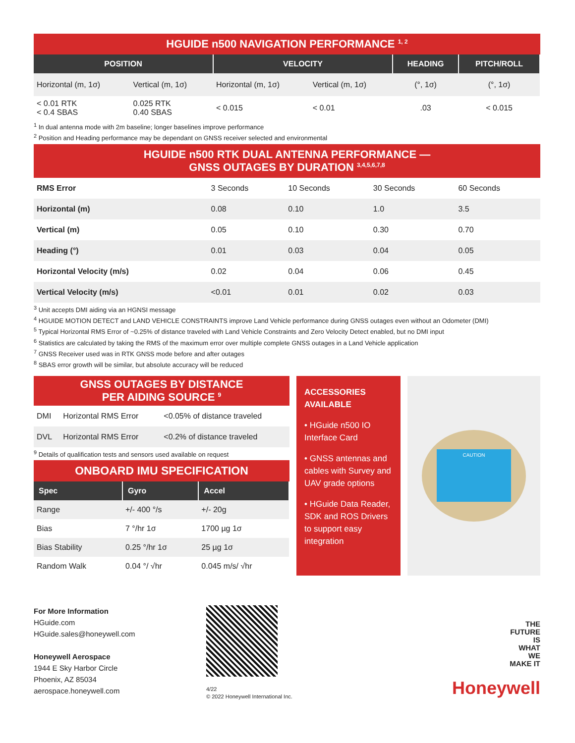HGUIDE n500 NAVIGATION PERFORMANCE <sup>1, 2</sup>
| POSITION | | VELOCITY | | HEADING | PITCH/ROLL |
| --- | --- | --- | --- | --- | --- |
| Horizontal (m, 1σ) | Vertical (m, 1σ) | Horizontal (m, 1σ) | Vertical (m, 1σ) | (°, 1σ) | (°, 1σ) |
| < 0.01 RTK < 0.4 SBAS | 0.025 RTK 0.40 SBAS | < 0.015 | < 0.01 | .03 | < 0.015 |
<sup>1</sup> In dual antenna mode with 2m baseline; longer baselines improve performance
<sup>2</sup> Position and Heading performance may be dependant on GNSS receiver selected and environmental
HGUIDE n500 RTK DUAL ANTENNA PERFORMANCE —
GNSS OUTAGES BY DURATION <sup>3,4,5,6,7,8</sup>
| RMS Error | 3 Seconds | 10 Seconds | 30 Seconds | 60 Seconds |
| Horizontal (m) | 0.08 | 0.10 | 1.0 | 3.5 |
| Vertical (m) | 0.05 | 0.10 | 0.30 | 0.70 |
| Heading (°) | 0.01 | 0.03 | 0.04 | 0.05 |
| Horizontal Velocity (m/s) | 0.02 | 0.04 | 0.06 | 0.45 |
| Vertical Velocity (m/s) | <0.01 | 0.01 | 0.02 | 0.03 |
<sup>3</sup> Unit accepts DMI aiding via an HGNSI message
<sup>4</sup> HGUIDE MOTION DETECT and LAND VEHICLE CONSTRAINTS improve Land Vehicle performance during GNSS outages even without an Odometer (DMI)
<sup>5</sup> Typical Horizontal RMS Error of ~0.25% of distance traveled with Land Vehicle Constraints and Zero Velocity Detect enabled, but no DMI input
<sup>6</sup> Statistics are calculated by taking the RMS of the maximum error over multiple complete GNSS outages in a Land Vehicle application
<sup>7</sup> GNSS Receiver used was in RTK GNSS mode before and after outages
<sup>8</sup> SBAS error growth will be similar, but absolute accuracy will be reduced
GNSS OUTAGES BY DISTANCE
PER AIDING SOURCE <sup>9</sup>
| DMI | Horizontal RMS Error | <0.05% of distance traveled |
| DVL | Horizontal RMS Error | <0.2% of distance traveled |
<sup>9</sup> Details of qualification tests and sensors used available on request
ONBOARD IMU SPECIFICATION
| Spec | Gyro | Accel |
| --- | --- | --- |
| Range | +/- 400 °/s | +/- 20g |
| Bias | 7 °/hr 1σ | 1700 µg 1σ |
| Bias Stability | 0.25 °/hr 1σ | 25 µg 1σ |
| Random Walk | 0.04 °/ √hr | 0.045 m/s/ √hr |
ACCESSORIES
AVAILABLE
• HGuide n500 IO Interface Card
• GNSS antennas and cables with Survey and UAV grade options
• HGuide Data Reader, SDK and ROS Drivers to support easy integration
CAUTION
For More Information
HGuide.com
HGuide.sales@honeywell.com
Honeywell Aerospace
1944 E Sky Harbor Circle
Phoenix, AZ 85034
aerospace.honeywell.com
4/22
© 2022 Honeywell International Inc.
THE
FUTURE
IS
WHAT
WE
MAKE IT
Honeywell